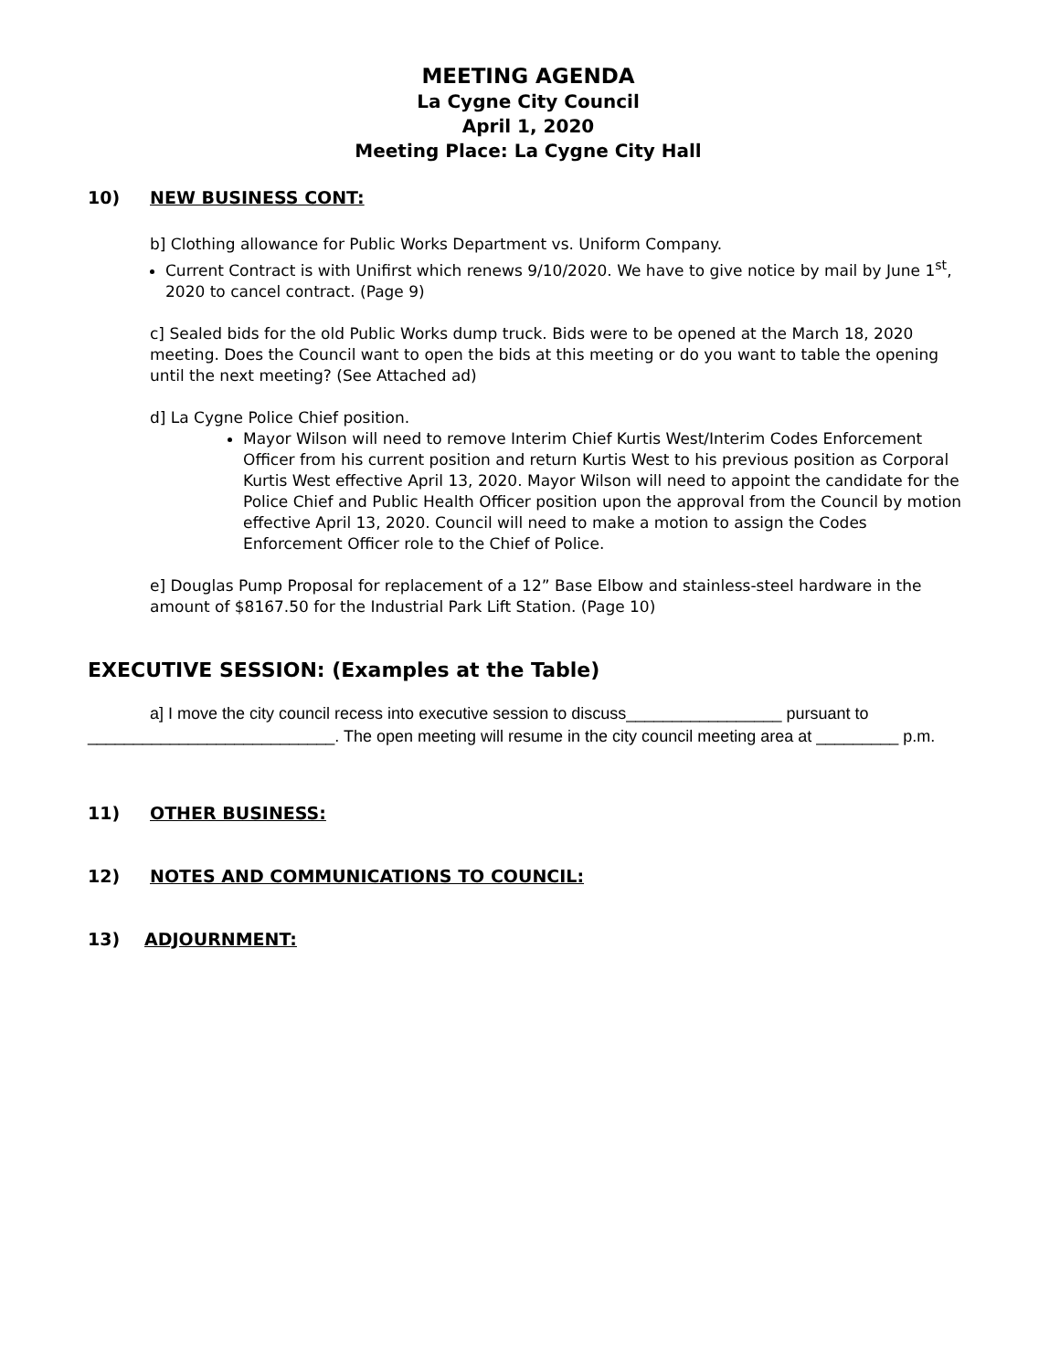MEETING AGENDA
La Cygne City Council
April 1, 2020
Meeting Place: La Cygne City Hall
10) NEW BUSINESS CONT:
b] Clothing allowance for Public Works Department vs. Uniform Company.
Current Contract is with Unifirst which renews 9/10/2020. We have to give notice by mail by June 1<sup>st</sup>, 2020 to cancel contract. (Page 9)
c] Sealed bids for the old Public Works dump truck. Bids were to be opened at the March 18, 2020 meeting. Does the Council want to open the bids at this meeting or do you want to table the opening until the next meeting? (See Attached ad)
d] La Cygne Police Chief position.
Mayor Wilson will need to remove Interim Chief Kurtis West/Interim Codes Enforcement Officer from his current position and return Kurtis West to his previous position as Corporal Kurtis West effective April 13, 2020. Mayor Wilson will need to appoint the candidate for the Police Chief and Public Health Officer position upon the approval from the Council by motion effective April 13, 2020. Council will need to make a motion to assign the Codes Enforcement Officer role to the Chief of Police.
e] Douglas Pump Proposal for replacement of a 12” Base Elbow and stainless-steel hardware in the amount of $8167.50 for the Industrial Park Lift Station. (Page 10)
EXECUTIVE SESSION: (Examples at the Table)
a] I move the city council recess into executive session to discuss_________________ pursuant to ___________________________. The open meeting will resume in the city council meeting area at _________ p.m.
11) OTHER BUSINESS:
12) NOTES AND COMMUNICATIONS TO COUNCIL:
13) ADJOURNMENT: